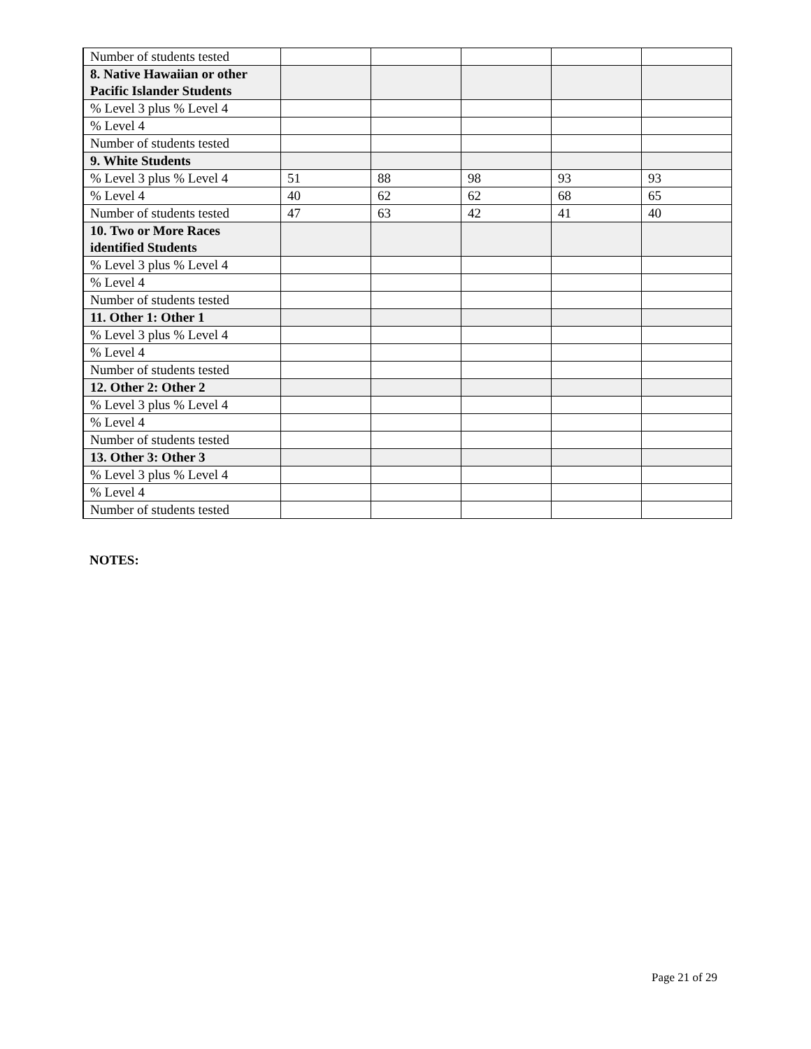| Number of students tested | | | | | |
| 8. Native Hawaiian or other Pacific Islander Students | | | | | |
| % Level 3 plus % Level 4 | | | | | |
| % Level 4 | | | | | |
| Number of students tested | | | | | |
| 9. White Students | | | | | |
| % Level 3 plus % Level 4 | 51 | 88 | 98 | 93 | 93 |
| % Level 4 | 40 | 62 | 62 | 68 | 65 |
| Number of students tested | 47 | 63 | 42 | 41 | 40 |
| 10. Two or More Races identified Students | | | | | |
| % Level 3 plus % Level 4 | | | | | |
| % Level 4 | | | | | |
| Number of students tested | | | | | |
| 11. Other 1: Other 1 | | | | | |
| % Level 3 plus % Level 4 | | | | | |
| % Level 4 | | | | | |
| Number of students tested | | | | | |
| 12. Other 2: Other 2 | | | | | |
| % Level 3 plus % Level 4 | | | | | |
| % Level 4 | | | | | |
| Number of students tested | | | | | |
| 13. Other 3: Other 3 | | | | | |
| % Level 3 plus % Level 4 | | | | | |
| % Level 4 | | | | | |
| Number of students tested | | | | | |
NOTES:
Page 21 of 29